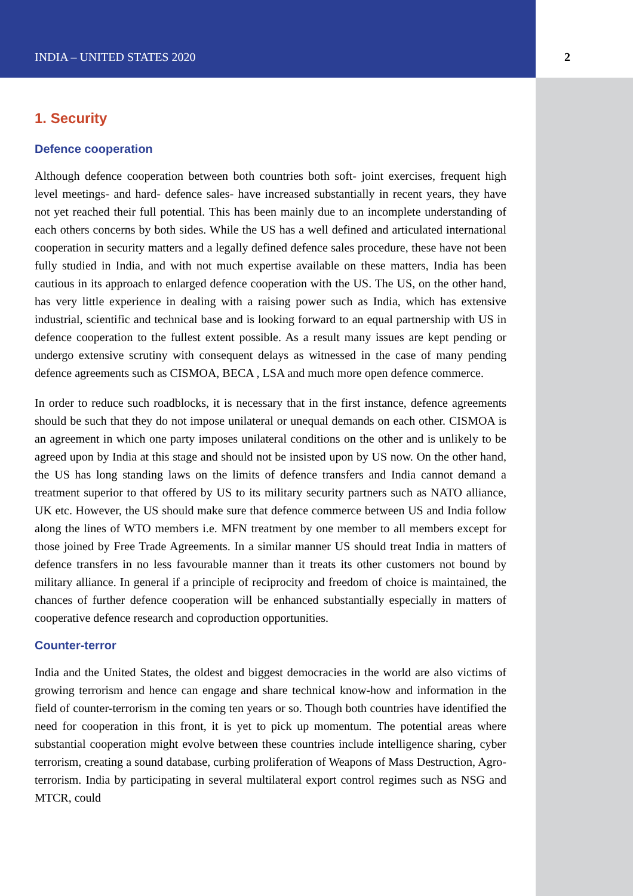INDIA – UNITED STATES 2020 2
1. Security
Defence cooperation
Although defence cooperation between both countries both soft- joint exercises, frequent high level meetings- and hard- defence sales- have increased substantially in recent years, they have not yet reached their full potential. This has been mainly due to an incomplete understanding of each others concerns by both sides. While the US has a well defined and articulated international cooperation in security matters and a legally defined defence sales procedure, these have not been fully studied in India, and with not much expertise available on these matters, India has been cautious in its approach to enlarged defence cooperation with the US. The US, on the other hand, has very little experience in dealing with a raising power such as India, which has extensive industrial, scientific and technical base and is looking forward to an equal partnership with US in defence cooperation to the fullest extent possible. As a result many issues are kept pending or undergo extensive scrutiny with consequent delays as witnessed in the case of many pending defence agreements such as CISMOA, BECA , LSA and much more open defence commerce.
In order to reduce such roadblocks, it is necessary that in the first instance, defence agreements should be such that they do not impose unilateral or unequal demands on each other. CISMOA is an agreement in which one party imposes unilateral conditions on the other and is unlikely to be agreed upon by India at this stage and should not be insisted upon by US now. On the other hand, the US has long standing laws on the limits of defence transfers and India cannot demand a treatment superior to that offered by US to its military security partners such as NATO alliance, UK etc. However, the US should make sure that defence commerce between US and India follow along the lines of WTO members i.e. MFN treatment by one member to all members except for those joined by Free Trade Agreements. In a similar manner US should treat India in matters of defence transfers in no less favourable manner than it treats its other customers not bound by military alliance. In general if a principle of reciprocity and freedom of choice is maintained, the chances of further defence cooperation will be enhanced substantially especially in matters of cooperative defence research and coproduction opportunities.
Counter-terror
India and the United States, the oldest and biggest democracies in the world are also victims of growing terrorism and hence can engage and share technical know-how and information in the field of counter-terrorism in the coming ten years or so. Though both countries have identified the need for cooperation in this front, it is yet to pick up momentum. The potential areas where substantial cooperation might evolve between these countries include intelligence sharing, cyber terrorism, creating a sound database, curbing proliferation of Weapons of Mass Destruction, Agro-terrorism. India by participating in several multilateral export control regimes such as NSG and MTCR, could